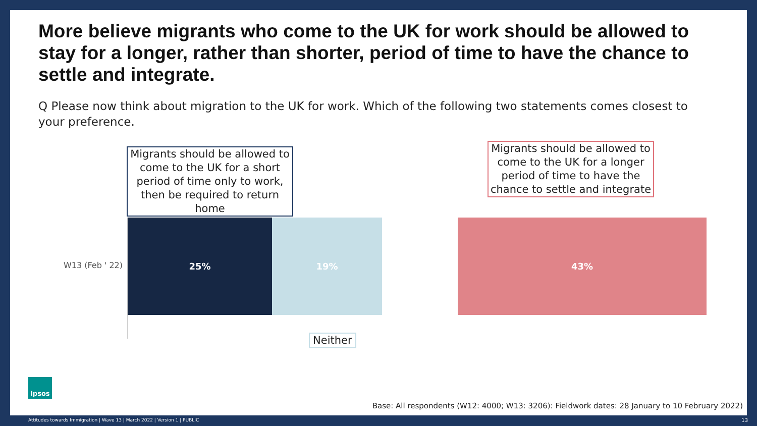More believe migrants who come to the UK for work should be allowed to stay for a longer, rather than shorter, period of time to have the chance to settle and integrate.
Q Please now think about migration to the UK for work. Which of the following two statements comes closest to your preference.
Migrants should be allowed to come to the UK for a short period of time only to work, then be required to return home
Migrants should be allowed to come to the UK for a longer period of time to have the chance to settle and integrate
W13 (Feb ' 22)
25% 19% 43%
Neither
Ipsos
Base: All respondents (W12: 4000; W13: 3206): Fieldwork dates: 28 January to 10 February 2022)
Attitudes towards Immigration | Wave 13 | March 2022 | Version 1 | PUBLIC
13